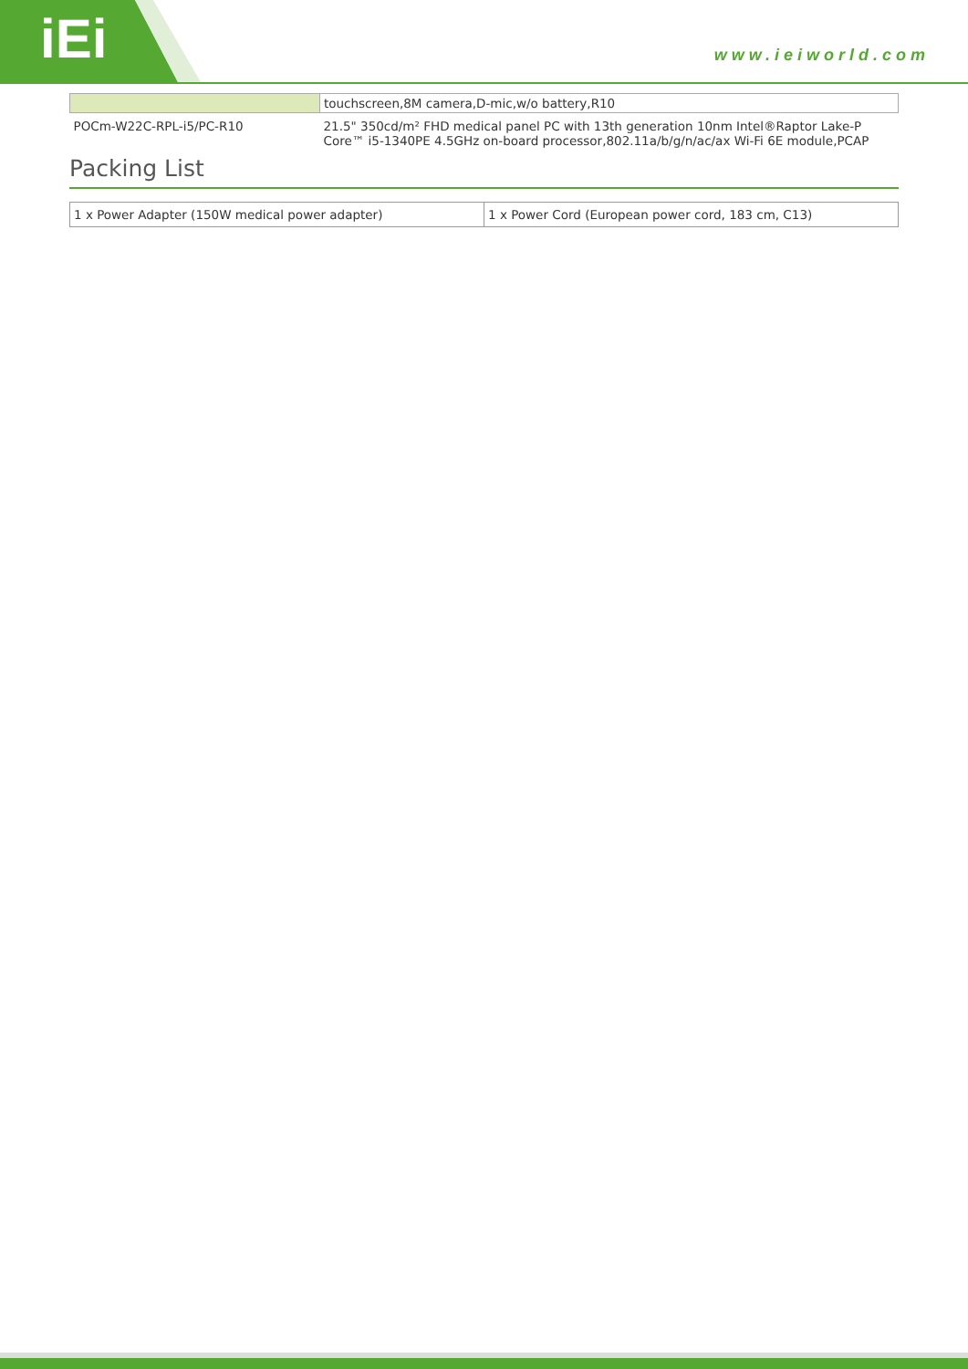iEi www.ieiworld.com
| | touchscreen,8M camera,D-mic,w/o battery,R10 |
| POCm-W22C-RPL-i5/PC-R10 | 21.5" 350cd/m² FHD medical panel PC with 13th generation 10nm Intel®Raptor Lake-P Core™ i5-1340PE 4.5GHz on-board processor,802.11a/b/g/n/ac/ax Wi-Fi 6E module,PCAP |
Packing List
| 1 x Power Adapter (150W medical power adapter) | 1 x Power Cord (European power cord, 183 cm, C13) |